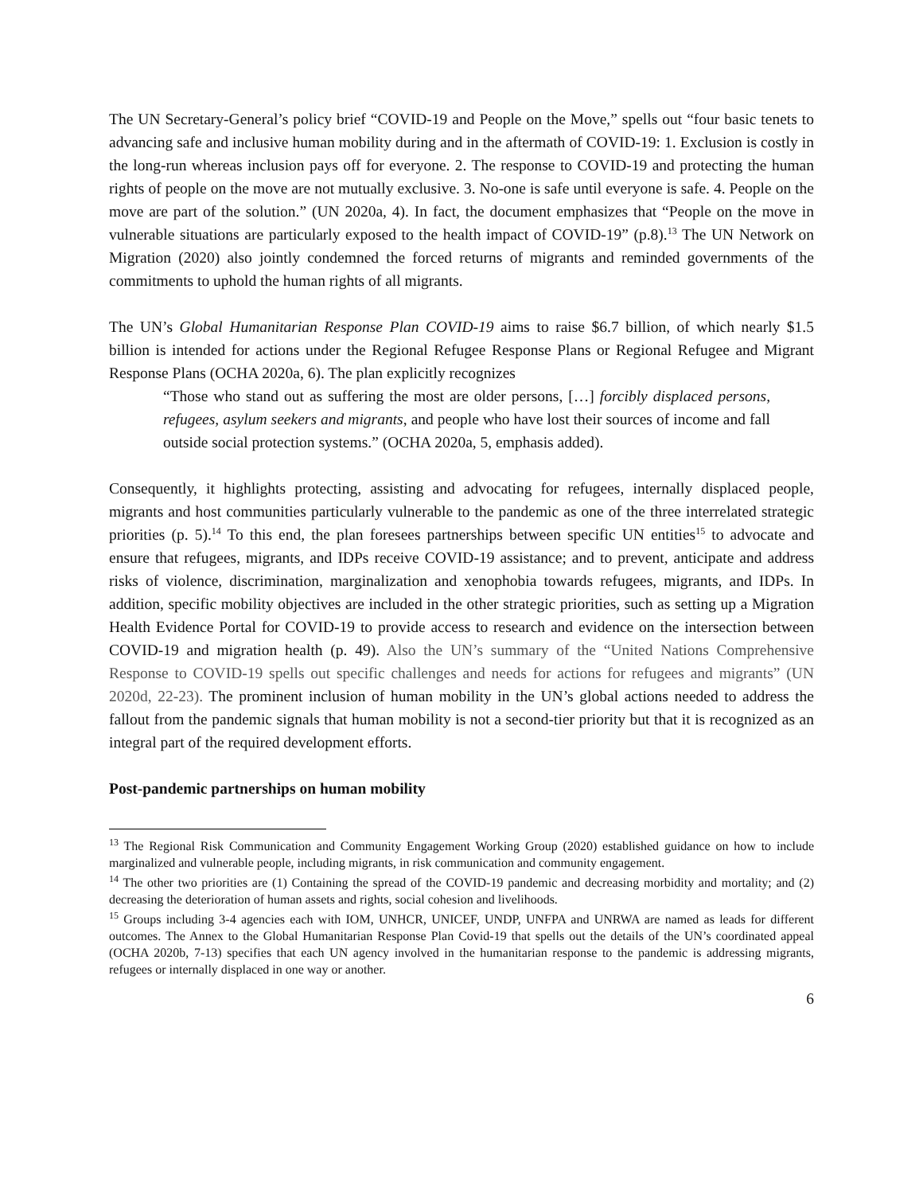The UN Secretary-General’s policy brief “COVID-19 and People on the Move,” spells out “four basic tenets to advancing safe and inclusive human mobility during and in the aftermath of COVID-19: 1. Exclusion is costly in the long-run whereas inclusion pays off for everyone. 2. The response to COVID-19 and protecting the human rights of people on the move are not mutually exclusive. 3. No-one is safe until everyone is safe. 4. People on the move are part of the solution.” (UN 2020a, 4). In fact, the document emphasizes that “People on the move in vulnerable situations are particularly exposed to the health impact of COVID-19” (p.8).<sup>13</sup> The UN Network on Migration (2020) also jointly condemned the forced returns of migrants and reminded governments of the commitments to uphold the human rights of all migrants.
The UN’s Global Humanitarian Response Plan COVID-19 aims to raise $6.7 billion, of which nearly $1.5 billion is intended for actions under the Regional Refugee Response Plans or Regional Refugee and Migrant Response Plans (OCHA 2020a, 6). The plan explicitly recognizes
“Those who stand out as suffering the most are older persons, […] forcibly displaced persons, refugees, asylum seekers and migrants, and people who have lost their sources of income and fall outside social protection systems.” (OCHA 2020a, 5, emphasis added).
Consequently, it highlights protecting, assisting and advocating for refugees, internally displaced people, migrants and host communities particularly vulnerable to the pandemic as one of the three interrelated strategic priorities (p. 5).<sup>14</sup> To this end, the plan foresees partnerships between specific UN entities<sup>15</sup> to advocate and ensure that refugees, migrants, and IDPs receive COVID-19 assistance; and to prevent, anticipate and address risks of violence, discrimination, marginalization and xenophobia towards refugees, migrants, and IDPs. In addition, specific mobility objectives are included in the other strategic priorities, such as setting up a Migration Health Evidence Portal for COVID-19 to provide access to research and evidence on the intersection between COVID-19 and migration health (p. 49). Also the UN’s summary of the “United Nations Comprehensive Response to COVID-19 spells out specific challenges and needs for actions for refugees and migrants” (UN 2020d, 22-23). The prominent inclusion of human mobility in the UN’s global actions needed to address the fallout from the pandemic signals that human mobility is not a second-tier priority but that it is recognized as an integral part of the required development efforts.
Post-pandemic partnerships on human mobility
<sup>13</sup> The Regional Risk Communication and Community Engagement Working Group (2020) established guidance on how to include marginalized and vulnerable people, including migrants, in risk communication and community engagement.
<sup>14</sup> The other two priorities are (1) Containing the spread of the COVID-19 pandemic and decreasing morbidity and mortality; and (2) decreasing the deterioration of human assets and rights, social cohesion and livelihoods.
<sup>15</sup> Groups including 3-4 agencies each with IOM, UNHCR, UNICEF, UNDP, UNFPA and UNRWA are named as leads for different outcomes. The Annex to the Global Humanitarian Response Plan Covid-19 that spells out the details of the UN’s coordinated appeal (OCHA 2020b, 7-13) specifies that each UN agency involved in the humanitarian response to the pandemic is addressing migrants, refugees or internally displaced in one way or another.
6